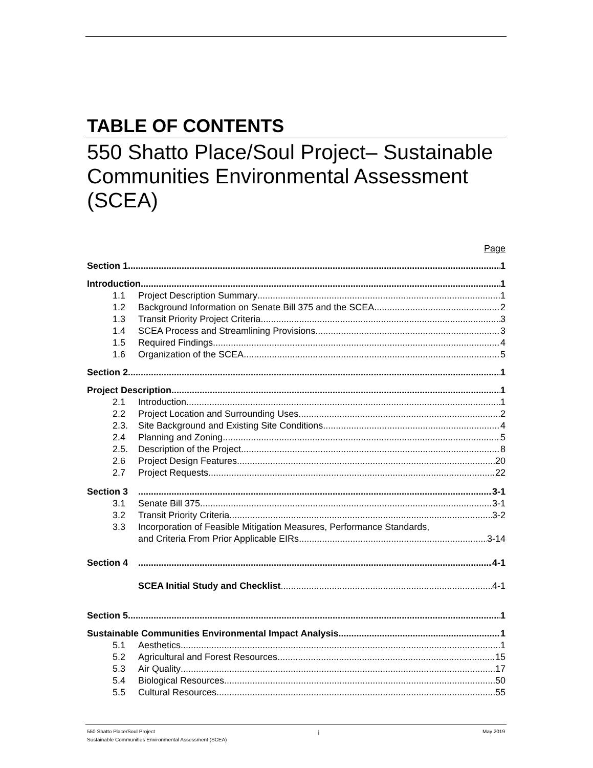TABLE OF CONTENTS
550 Shatto Place/Soul Project– Sustainable Communities Environmental Assessment (SCEA)
Page
Section 1 1
Introduction 1
1.1 Project Description Summary 1
1.2 Background Information on Senate Bill 375 and the SCEA 2
1.3 Transit Priority Project Criteria 3
1.4 SCEA Process and Streamlining Provisions 3
1.5 Required Findings 4
1.6 Organization of the SCEA 5
Section 2 1
Project Description 1
2.1 Introduction 1
2.2 Project Location and Surrounding Uses 2
2.3. Site Background and Existing Site Conditions 4
2.4 Planning and Zoning 5
2.5. Description of the Project 8
2.6 Project Design Features 20
2.7 Project Requests 22
Section 3 3-1
3.1 Senate Bill 375 3-1
3.2 Transit Priority Criteria 3-2
3.3 Incorporation of Feasible Mitigation Measures, Performance Standards,
and Criteria From Prior Applicable EIRs 3-14
Section 4 4-1
SCEA Initial Study and Checklist 4-1
Section 5 1
Sustainable Communities Environmental Impact Analysis 1
5.1 Aesthetics 1
5.2 Agricultural and Forest Resources 15
5.3 Air Quality 17
5.4 Biological Resources 50
5.5 Cultural Resources 55
550 Shatto Place/Soul Project i May 2019
Sustainable Communities Environmental Assessment (SCEA)